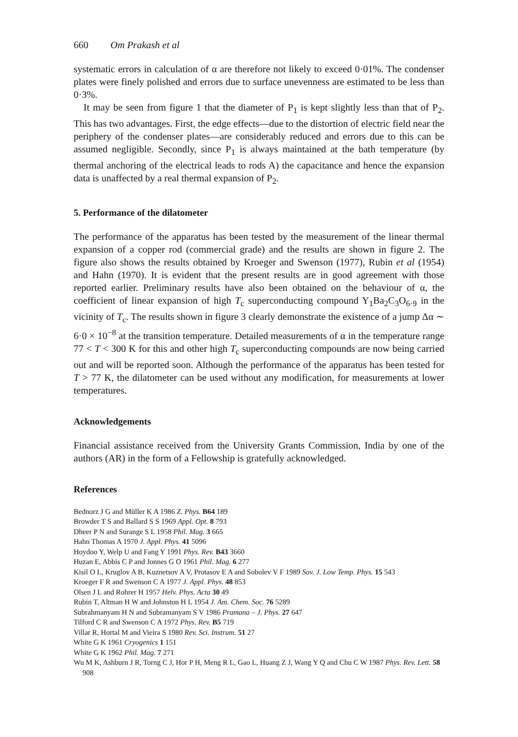660 Om Prakash et al
systematic errors in calculation of α are therefore not likely to exceed 0·01%. The condenser plates were finely polished and errors due to surface unevenness are estimated to be less than 0·3%.
It may be seen from figure 1 that the diameter of P<sub>1</sub> is kept slightly less than that of P<sub>2</sub>. This has two advantages. First, the edge effects—due to the distortion of electric field near the periphery of the condenser plates—are considerably reduced and errors due to this can be assumed negligible. Secondly, since P<sub>1</sub> is always maintained at the bath temperature (by thermal anchoring of the electrical leads to rods A) the capacitance and hence the expansion data is unaffected by a real thermal expansion of P<sub>2</sub>.
5. Performance of the dilatometer
The performance of the apparatus has been tested by the measurement of the linear thermal expansion of a copper rod (commercial grade) and the results are shown in figure 2. The figure also shows the results obtained by Kroeger and Swenson (1977), Rubin et al (1954) and Hahn (1970). It is evident that the present results are in good agreement with those reported earlier. Preliminary results have also been obtained on the behaviour of α, the coefficient of linear expansion of high T<sub>c</sub> superconducting compound Y<sub>1</sub>Ba<sub>2</sub>C<sub>3</sub>O<sub>6·9</sub> in the vicinity of T<sub>c</sub>. The results shown in figure 3 clearly demonstrate the existence of a jump Δα ∼ 6·0 × 10<sup>−8</sup> at the transition temperature. Detailed measurements of α in the temperature range 77 < T < 300 K for this and other high T<sub>c</sub> superconducting compounds are now being carried out and will be reported soon. Although the performance of the apparatus has been tested for T > 77 K, the dilatometer can be used without any modification, for measurements at lower temperatures.
Acknowledgements
Financial assistance received from the University Grants Commission, India by one of the authors (AR) in the form of a Fellowship is gratefully acknowledged.
References
Bednorz J G and Müller K A 1986 Z. Phys. B64 189
Browder T S and Ballard S S 1969 Appl. Opt. 8 793
Dheer P N and Surange S L 1958 Phil. Mag. 3 665
Hahn Thomas A 1970 J. Appl. Phys. 41 5096
Hoydoo Y, Welp U and Fang Y 1991 Phys. Rev. B43 3660
Huzan E, Abbis C P and Jonnes G O 1961 Phil. Mag. 6 277
Kisil O L, Kruglov A B, Kuznetsov A V, Protasov E A and Sobolev V F 1989 Sov. J. Low Temp. Phys. 15 543
Kroeger F R and Swenson C A 1977 J. Appl. Phys. 48 853
Olsen J L and Rohrer H 1957 Helv. Phys. Acta 30 49
Rubin T, Altman H W and Johnston H L 1954 J. Am. Chem. Soc. 76 5289
Subrahmanyam H N and Subramanyam S V 1986 Pramana – J. Phys. 27 647
Tilford C R and Swenson C A 1972 Phys. Rev. B5 719
Villar R, Hortal M and Vieira S 1980 Rev. Sci. Instrum. 51 27
White G K 1961 Cryogenics 1 151
White G K 1962 Phil. Mag. 7 271
Wu M K, Ashburn J R, Torng C J, Hor P H, Meng R L, Gao L, Huang Z J, Wang Y Q and Chu C W 1987 Phys. Rev. Lett. 58 908